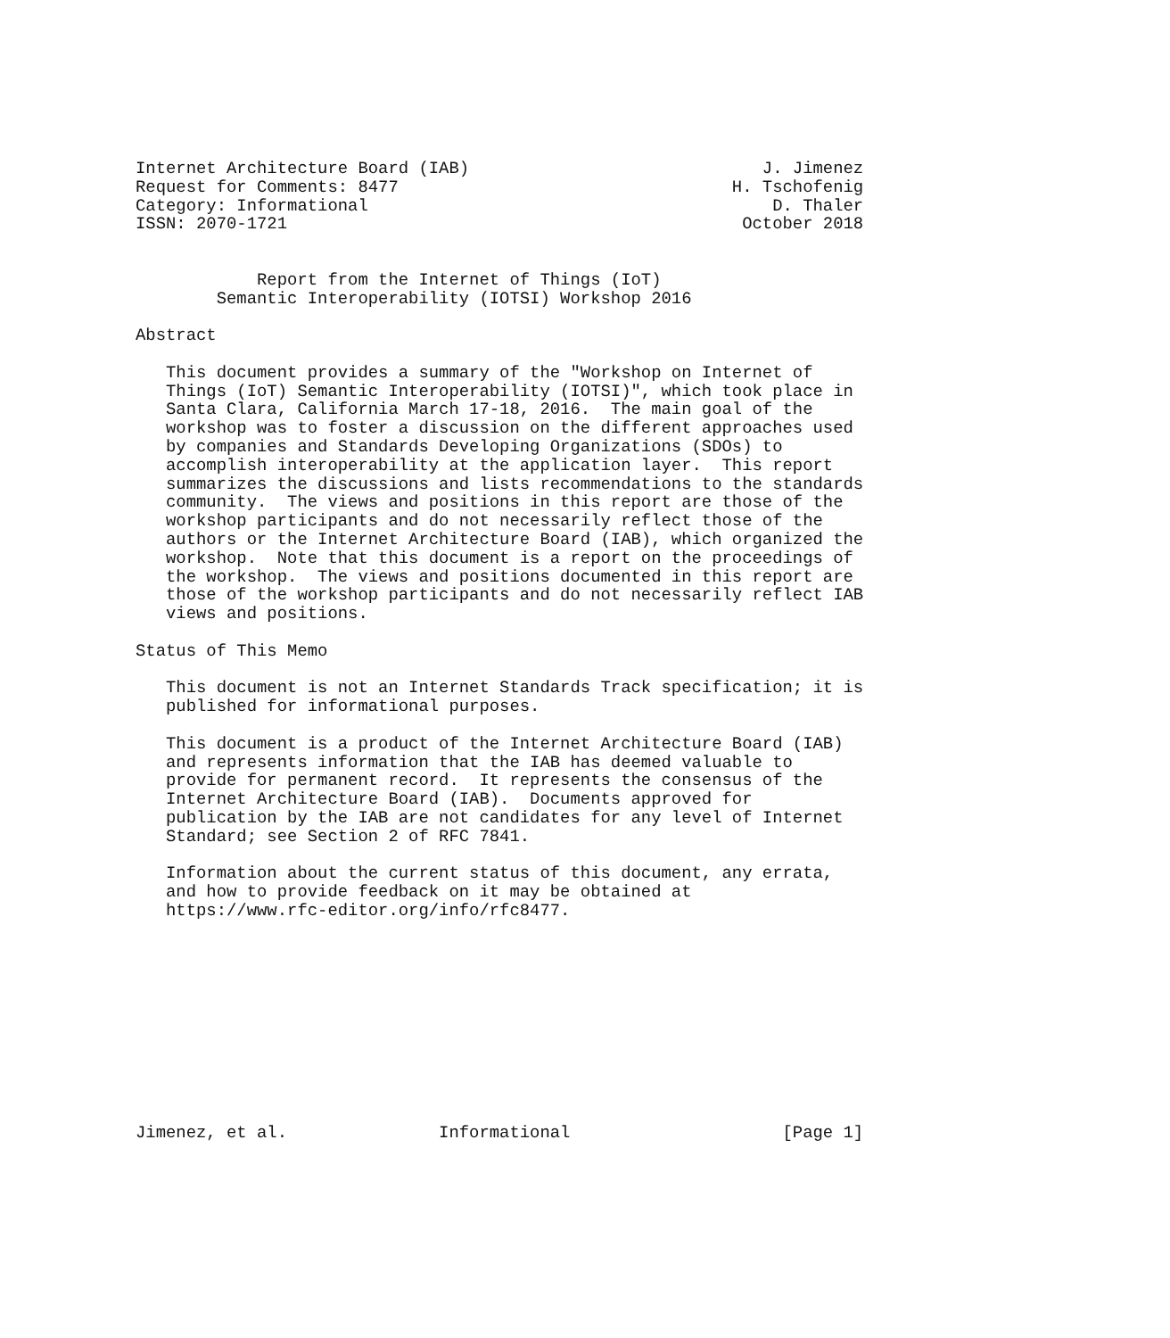Internet Architecture Board (IAB)                             J. Jimenez
Request for Comments: 8477                                 H. Tschofenig
Category: Informational                                        D. Thaler
ISSN: 2070-1721                                             October 2018


            Report from the Internet of Things (IoT)
        Semantic Interoperability (IOTSI) Workshop 2016

Abstract

   This document provides a summary of the "Workshop on Internet of
   Things (IoT) Semantic Interoperability (IOTSI)", which took place in
   Santa Clara, California March 17-18, 2016.  The main goal of the
   workshop was to foster a discussion on the different approaches used
   by companies and Standards Developing Organizations (SDOs) to
   accomplish interoperability at the application layer.  This report
   summarizes the discussions and lists recommendations to the standards
   community.  The views and positions in this report are those of the
   workshop participants and do not necessarily reflect those of the
   authors or the Internet Architecture Board (IAB), which organized the
   workshop.  Note that this document is a report on the proceedings of
   the workshop.  The views and positions documented in this report are
   those of the workshop participants and do not necessarily reflect IAB
   views and positions.

Status of This Memo

   This document is not an Internet Standards Track specification; it is
   published for informational purposes.

   This document is a product of the Internet Architecture Board (IAB)
   and represents information that the IAB has deemed valuable to
   provide for permanent record.  It represents the consensus of the
   Internet Architecture Board (IAB).  Documents approved for
   publication by the IAB are not candidates for any level of Internet
   Standard; see Section 2 of RFC 7841.

   Information about the current status of this document, any errata,
   and how to provide feedback on it may be obtained at
   https://www.rfc-editor.org/info/rfc8477.











Jimenez, et al.               Informational                     [Page 1]